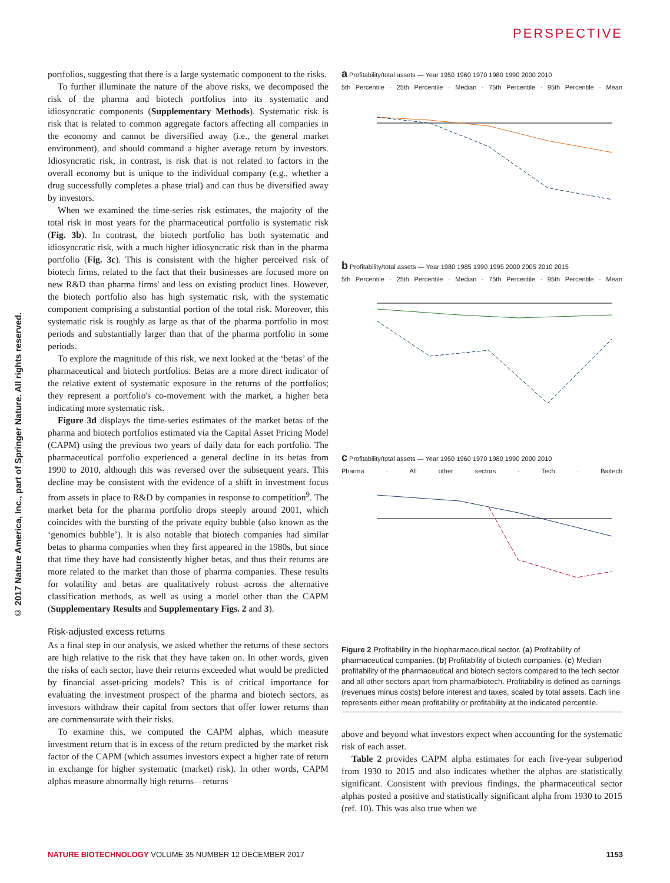PERSPECTIVE
© 2017 Nature America, Inc., part of Springer Nature. All rights reserved.
portfolios, suggesting that there is a large systematic component to the risks.
To further illuminate the nature of the above risks, we decomposed the risk of the pharma and biotech portfolios into its systematic and idiosyncratic components (Supplementary Methods). Systematic risk is risk that is related to common aggregate factors affecting all companies in the economy and cannot be diversified away (i.e., the general market environment), and should command a higher average return by investors. Idiosyncratic risk, in contrast, is risk that is not related to factors in the overall economy but is unique to the individual company (e.g., whether a drug successfully completes a phase trial) and can thus be diversified away by investors.
When we examined the time-series risk estimates, the majority of the total risk in most years for the pharmaceutical portfolio is systematic risk (Fig. 3b). In contrast, the biotech portfolio has both systematic and idiosyncratic risk, with a much higher idiosyncratic risk than in the pharma portfolio (Fig. 3c). This is consistent with the higher perceived risk of biotech firms, related to the fact that their businesses are focused more on new R&D than pharma firms' and less on existing product lines. However, the biotech portfolio also has high systematic risk, with the systematic component comprising a substantial portion of the total risk. Moreover, this systematic risk is roughly as large as that of the pharma portfolio in most periods and substantially larger than that of the pharma portfolio in some periods.
To explore the magnitude of this risk, we next looked at the ‘betas’ of the pharmaceutical and biotech portfolios. Betas are a more direct indicator of the relative extent of systematic exposure in the returns of the portfolios; they represent a portfolio's co-movement with the market, a higher beta indicating more systematic risk.
Figure 3d displays the time-series estimates of the market betas of the pharma and biotech portfolios estimated via the Capital Asset Pricing Model (CAPM) using the previous two years of daily data for each portfolio. The pharmaceutical portfolio experienced a general decline in its betas from 1990 to 2010, although this was reversed over the subsequent years. This decline may be consistent with the evidence of a shift in investment focus from assets in place to R&D by companies in response to competition<sup>9</sup>. The market beta for the pharma portfolio drops steeply around 2001, which coincides with the bursting of the private equity bubble (also known as the ‘genomics bubble’). It is also notable that biotech companies had similar betas to pharma companies when they first appeared in the 1980s, but since that time they have had consistently higher betas, and thus their returns are more related to the market than those of pharma companies. These results for volatility and betas are qualitatively robust across the alternative classification methods, as well as using a model other than the CAPM (Supplementary Results and Supplementary Figs. 2 and 3).
Risk-adjusted excess returns
As a final step in our analysis, we asked whether the returns of these sectors are high relative to the risk that they have taken on. In other words, given the risks of each sector, have their returns exceeded what would be predicted by financial asset-pricing models? This is of critical importance for evaluating the investment prospect of the pharma and biotech sectors, as investors withdraw their capital from sectors that offer lower returns than are commensurate with their risks.
To examine this, we computed the CAPM alphas, which measure investment return that is in excess of the return predicted by the market risk factor of the CAPM (which assumes investors expect a higher rate of return in exchange for higher systematic (market) risk). In other words, CAPM alphas measure abnormally high returns—returns
a Profitability/total assets — Year 1950 1960 1970 1980 1990 2000 2010
5th Percentile · 25th Percentile · Median · 75th Percentile · 95th Percentile · Mean
b Profitability/total assets — Year 1980 1985 1990 1995 2000 2005 2010 2015
5th Percentile · 25th Percentile · Median · 75th Percentile · 95th Percentile · Mean
c Profitability/total assets — Year 1950 1960 1970 1980 1990 2000 2010
Pharma · All other sectors · Tech · Biotech
Figure 2 Profitability in the biopharmaceutical sector. (a) Profitability of pharmaceutical companies. (b) Profitability of biotech companies. (c) Median profitability of the pharmaceutical and biotech sectors compared to the tech sector and all other sectors apart from pharma/biotech. Profitability is defined as earnings (revenues minus costs) before interest and taxes, scaled by total assets. Each line represents either mean profitability or profitability at the indicated percentile.
above and beyond what investors expect when accounting for the systematic risk of each asset.
Table 2 provides CAPM alpha estimates for each five-year subperiod from 1930 to 2015 and also indicates whether the alphas are statistically significant. Consistent with previous findings, the pharmaceutical sector alphas posted a positive and statistically significant alpha from 1930 to 2015 (ref. 10). This was also true when we
NATURE BIOTECHNOLOGY VOLUME 35 NUMBER 12 DECEMBER 2017 1153